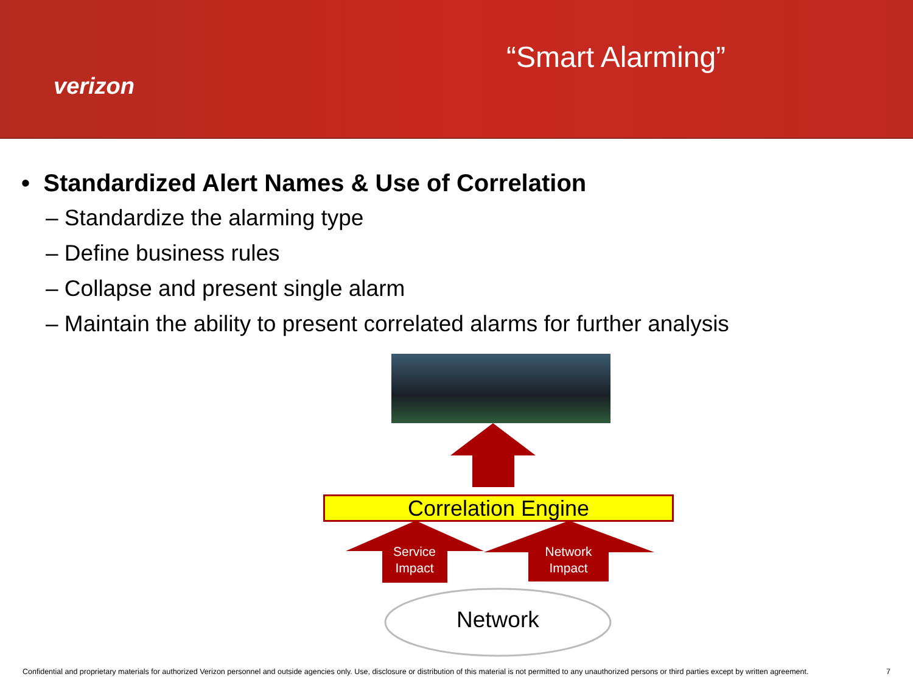verizon
“Smart Alarming”
• Standardized Alert Names & Use of Correlation
– Standardize the alarming type
– Define business rules
– Collapse and present single alarm
– Maintain the ability to present correlated alarms for further analysis
Correlation Engine
Service Impact
Network Impact
Network
Confidential and proprietary materials for authorized Verizon personnel and outside agencies only. Use, disclosure or distribution of this material is not permitted to any unauthorized persons or third parties except by written agreement.
7